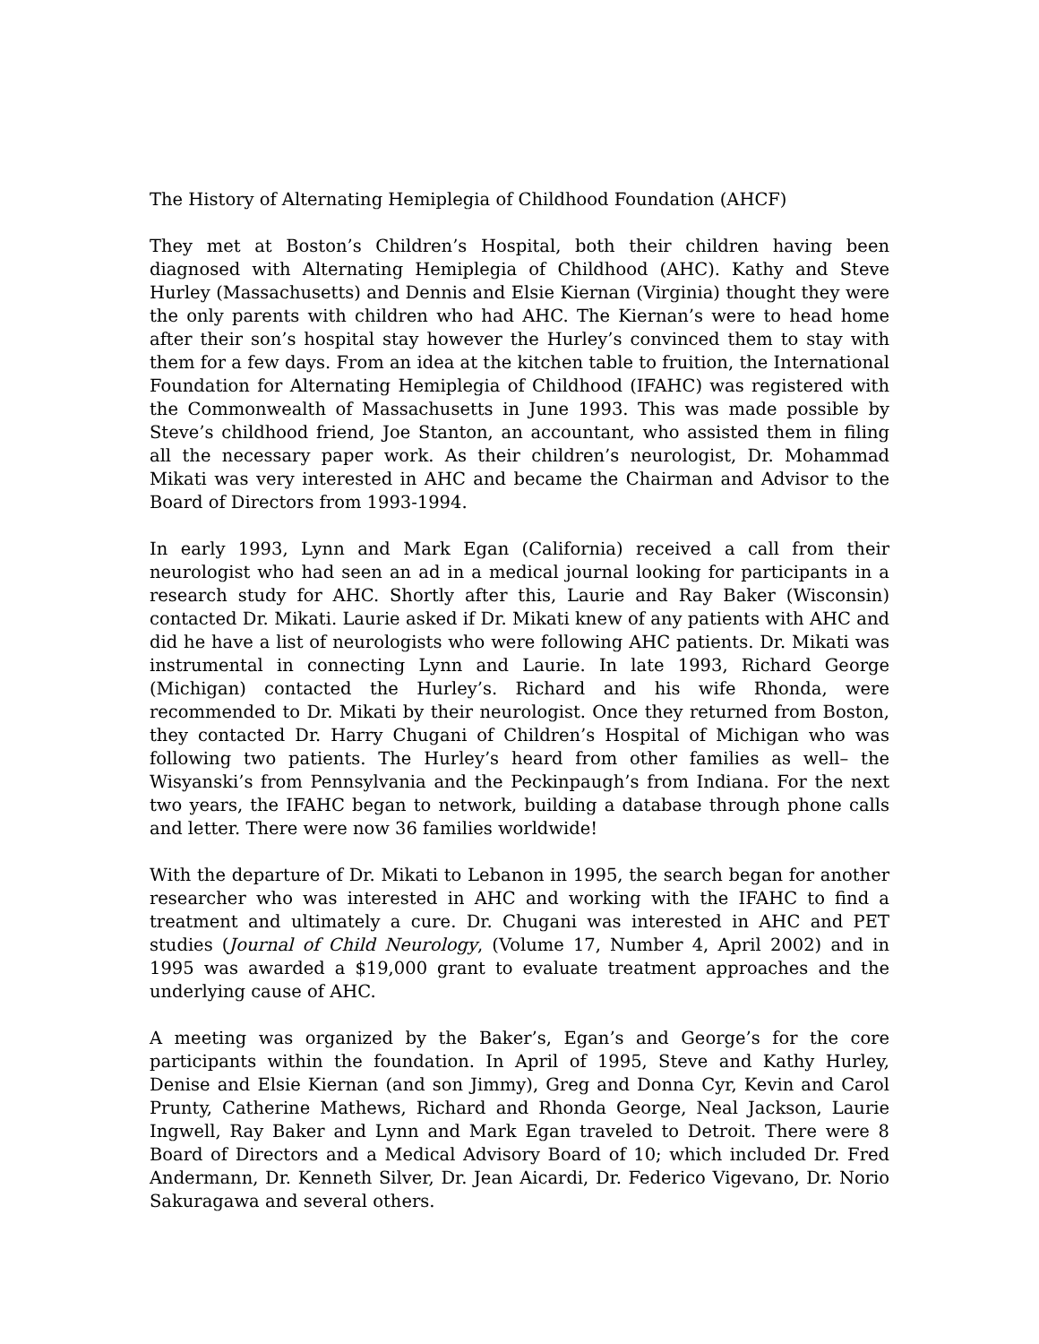The History of Alternating Hemiplegia of Childhood Foundation (AHCF)
They met at Boston’s Children’s Hospital, both their children having been diagnosed with Alternating Hemiplegia of Childhood (AHC). Kathy and Steve Hurley (Massachusetts) and Dennis and Elsie Kiernan (Virginia) thought they were the only parents with children who had AHC. The Kiernan’s were to head home after their son’s hospital stay however the Hurley’s convinced them to stay with them for a few days. From an idea at the kitchen table to fruition, the International Foundation for Alternating Hemiplegia of Childhood (IFAHC) was registered with the Commonwealth of Massachusetts in June 1993. This was made possible by Steve’s childhood friend, Joe Stanton, an accountant, who assisted them in filing all the necessary paper work. As their children’s neurologist, Dr. Mohammad Mikati was very interested in AHC and became the Chairman and Advisor to the Board of Directors from 1993-1994.
In early 1993, Lynn and Mark Egan (California) received a call from their neurologist who had seen an ad in a medical journal looking for participants in a research study for AHC. Shortly after this, Laurie and Ray Baker (Wisconsin) contacted Dr. Mikati. Laurie asked if Dr. Mikati knew of any patients with AHC and did he have a list of neurologists who were following AHC patients. Dr. Mikati was instrumental in connecting Lynn and Laurie. In late 1993, Richard George (Michigan) contacted the Hurley’s. Richard and his wife Rhonda, were recommended to Dr. Mikati by their neurologist. Once they returned from Boston, they contacted Dr. Harry Chugani of Children’s Hospital of Michigan who was following two patients. The Hurley’s heard from other families as well– the Wisyanski’s from Pennsylvania and the Peckinpaugh’s from Indiana. For the next two years, the IFAHC began to network, building a database through phone calls and letter. There were now 36 families worldwide!
With the departure of Dr. Mikati to Lebanon in 1995, the search began for another researcher who was interested in AHC and working with the IFAHC to find a treatment and ultimately a cure. Dr. Chugani was interested in AHC and PET studies (Journal of Child Neurology, (Volume 17, Number 4, April 2002) and in 1995 was awarded a $19,000 grant to evaluate treatment approaches and the underlying cause of AHC.
A meeting was organized by the Baker’s, Egan’s and George’s for the core participants within the foundation. In April of 1995, Steve and Kathy Hurley, Denise and Elsie Kiernan (and son Jimmy), Greg and Donna Cyr, Kevin and Carol Prunty, Catherine Mathews, Richard and Rhonda George, Neal Jackson, Laurie Ingwell, Ray Baker and Lynn and Mark Egan traveled to Detroit. There were 8 Board of Directors and a Medical Advisory Board of 10; which included Dr. Fred Andermann, Dr. Kenneth Silver, Dr. Jean Aicardi, Dr. Federico Vigevano, Dr. Norio Sakuragawa and several others.